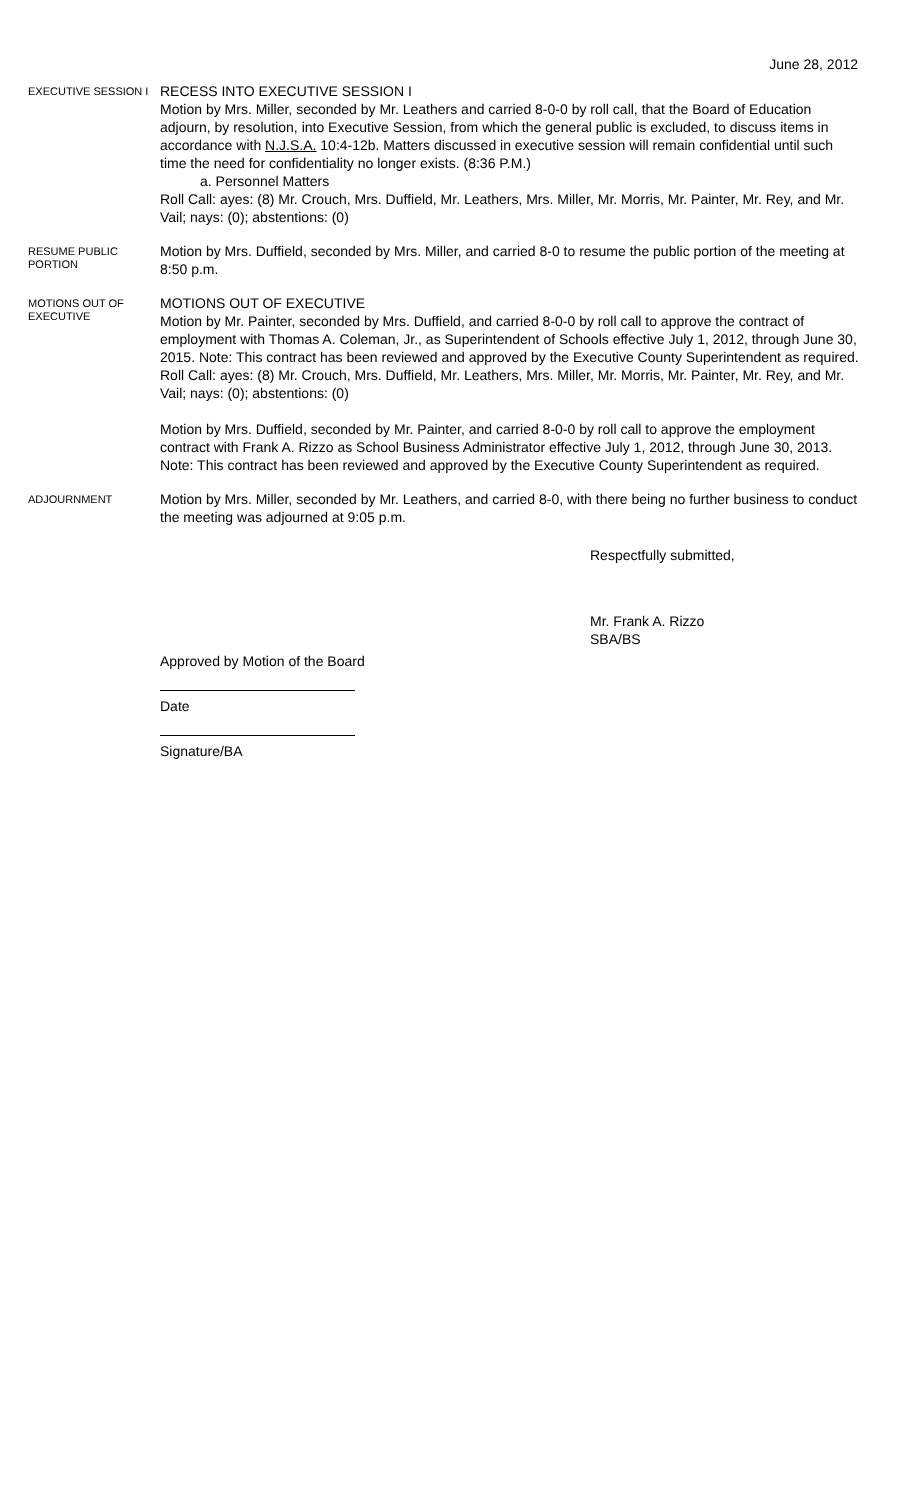June 28, 2012
EXECUTIVE SESSION I
RECESS INTO EXECUTIVE SESSION I
Motion by Mrs. Miller, seconded by Mr. Leathers and carried 8-0-0 by roll call, that the Board of Education adjourn, by resolution, into Executive Session, from which the general public is excluded, to discuss items in accordance with N.J.S.A. 10:4-12b. Matters discussed in executive session will remain confidential until such time the need for confidentiality no longer exists. (8:36 P.M.)
a. Personnel Matters
Roll Call: ayes: (8) Mr. Crouch, Mrs. Duffield, Mr. Leathers, Mrs. Miller, Mr. Morris, Mr. Painter, Mr. Rey, and Mr. Vail; nays: (0); abstentions: (0)
RESUME PUBLIC PORTION
Motion by Mrs. Duffield, seconded by Mrs. Miller, and carried 8-0 to resume the public portion of the meeting at 8:50 p.m.
MOTIONS OUT OF EXECUTIVE
MOTIONS OUT OF EXECUTIVE
Motion by Mr. Painter, seconded by Mrs. Duffield, and carried 8-0-0 by roll call to approve the contract of employment with Thomas A. Coleman, Jr., as Superintendent of Schools effective July 1, 2012, through June 30, 2015. Note: This contract has been reviewed and approved by the Executive County Superintendent as required.
Roll Call: ayes: (8) Mr. Crouch, Mrs. Duffield, Mr. Leathers, Mrs. Miller, Mr. Morris, Mr. Painter, Mr. Rey, and Mr. Vail; nays: (0); abstentions: (0)
Motion by Mrs. Duffield, seconded by Mr. Painter, and carried 8-0-0 by roll call to approve the employment contract with Frank A. Rizzo as School Business Administrator effective July 1, 2012, through June 30, 2013. Note: This contract has been reviewed and approved by the Executive County Superintendent as required.
ADJOURNMENT
Motion by Mrs. Miller, seconded by Mr. Leathers, and carried 8-0, with there being no further business to conduct the meeting was adjourned at 9:05 p.m.
Respectfully submitted,
Mr. Frank A. Rizzo
SBA/BS
Approved by Motion of the Board
Date
Signature/BA